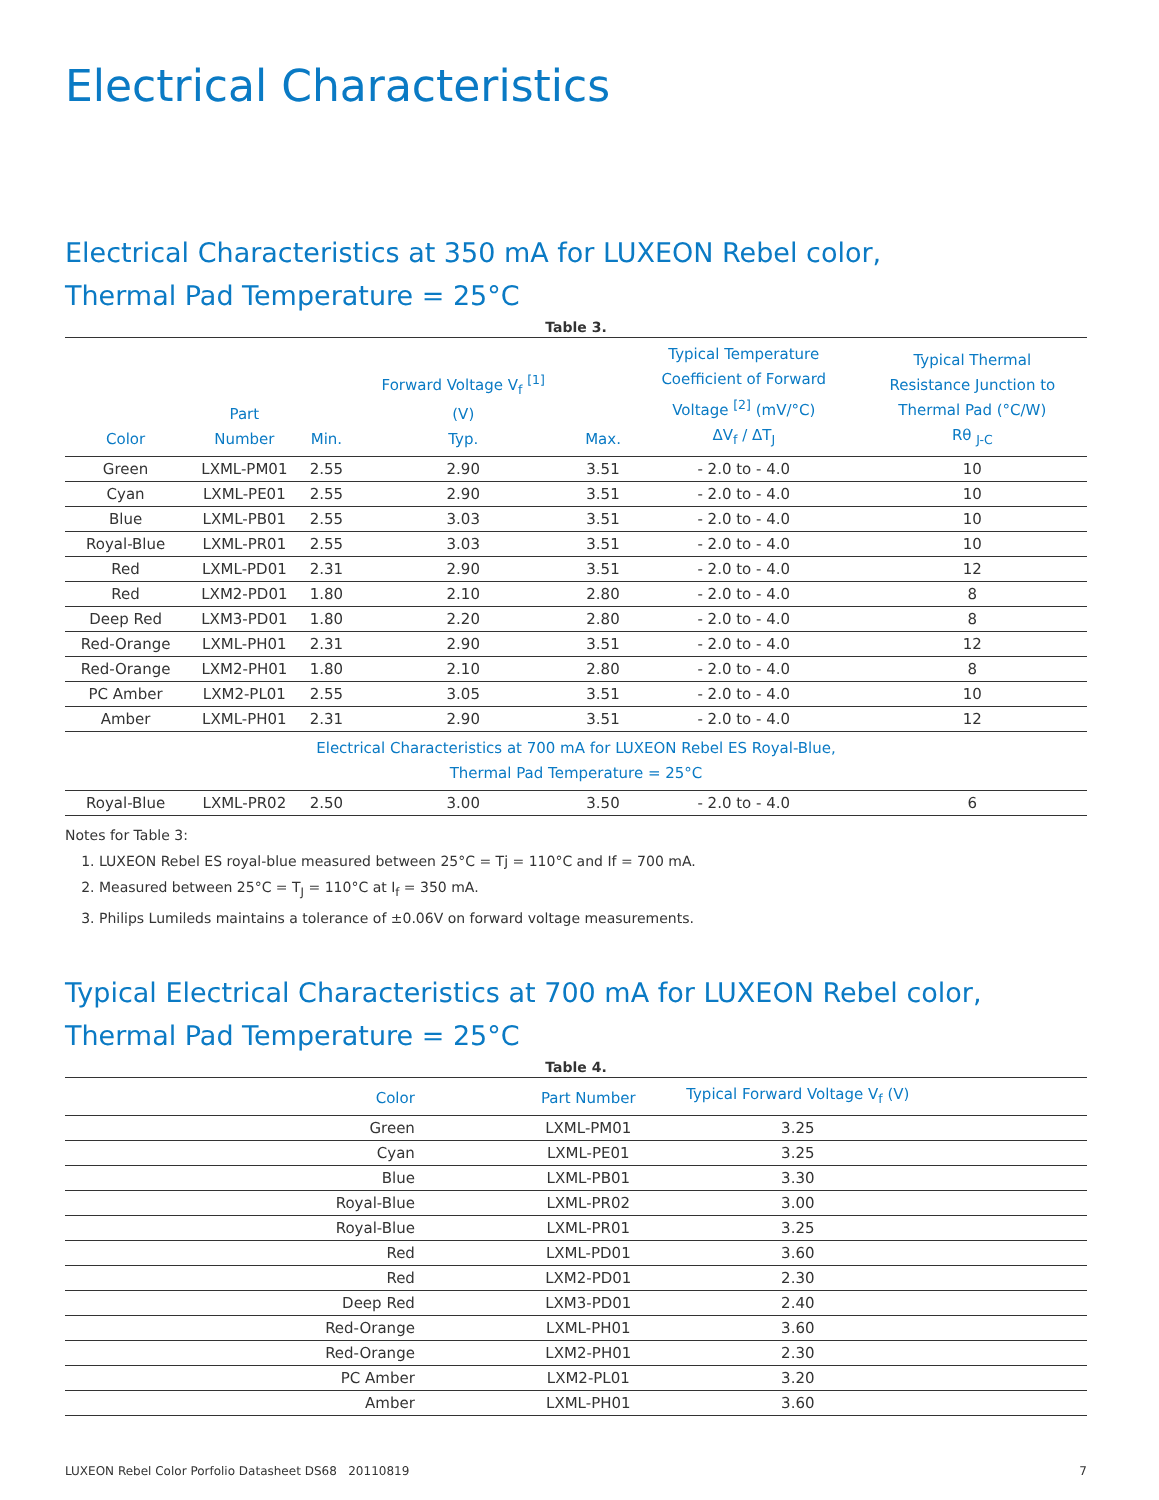Electrical Characteristics
Electrical Characteristics at 350 mA for LUXEON Rebel color,
Thermal Pad Temperature = 25°C
Table 3.
| Color | Part Number | Min. | Forward Voltage V<sub>f</sub> <sup>[1]</sup> (V) Typ. | Max. | Typical Temperature Coefficient of Forward Voltage <sup>[2]</sup> (mV/°C) ΔV<sub>f</sub> / ΔT<sub>J</sub> | Typical Thermal Resistance Junction to Thermal Pad (°C/W) Rθ <sub>J-C</sub> |
| --- | --- | --- | --- | --- | --- | --- |
| Green | LXML-PM01 | 2.55 | 2.90 | 3.51 | - 2.0 to - 4.0 | 10 |
| Cyan | LXML-PE01 | 2.55 | 2.90 | 3.51 | - 2.0 to - 4.0 | 10 |
| Blue | LXML-PB01 | 2.55 | 3.03 | 3.51 | - 2.0 to - 4.0 | 10 |
| Royal-Blue | LXML-PR01 | 2.55 | 3.03 | 3.51 | - 2.0 to - 4.0 | 10 |
| Red | LXML-PD01 | 2.31 | 2.90 | 3.51 | - 2.0 to - 4.0 | 12 |
| Red | LXM2-PD01 | 1.80 | 2.10 | 2.80 | - 2.0 to - 4.0 | 8 |
| Deep Red | LXM3-PD01 | 1.80 | 2.20 | 2.80 | - 2.0 to - 4.0 | 8 |
| Red-Orange | LXML-PH01 | 2.31 | 2.90 | 3.51 | - 2.0 to - 4.0 | 12 |
| Red-Orange | LXM2-PH01 | 1.80 | 2.10 | 2.80 | - 2.0 to - 4.0 | 8 |
| PC Amber | LXM2-PL01 | 2.55 | 3.05 | 3.51 | - 2.0 to - 4.0 | 10 |
| Amber | LXML-PH01 | 2.31 | 2.90 | 3.51 | - 2.0 to - 4.0 | 12 |
| Electrical Characteristics at 700 mA for LUXEON Rebel ES Royal-Blue, Thermal Pad Temperature = 25°C | | | | | | |
| Royal-Blue | LXML-PR02 | 2.50 | 3.00 | 3.50 | - 2.0 to - 4.0 | 6 |
Notes for Table 3:
1. LUXEON Rebel ES royal-blue measured between 25°C = Tj = 110°C and If = 700 mA.
2. Measured between 25°C = T<sub>J</sub> = 110°C at I<sub>f</sub> = 350 mA.
3. Philips Lumileds maintains a tolerance of ±0.06V on forward voltage measurements.
Typical Electrical Characteristics at 700 mA for LUXEON Rebel color,
Thermal Pad Temperature = 25°C
Table 4.
| Color | Part Number | Typical Forward Voltage V<sub>f</sub> (V) | |
| --- | --- | --- | --- |
| Green | LXML-PM01 | 3.25 | |
| Cyan | LXML-PE01 | 3.25 | |
| Blue | LXML-PB01 | 3.30 | |
| Royal-Blue | LXML-PR02 | 3.00 | |
| Royal-Blue | LXML-PR01 | 3.25 | |
| Red | LXML-PD01 | 3.60 | |
| Red | LXM2-PD01 | 2.30 | |
| Deep Red | LXM3-PD01 | 2.40 | |
| Red-Orange | LXML-PH01 | 3.60 | |
| Red-Orange | LXM2-PH01 | 2.30 | |
| PC Amber | LXM2-PL01 | 3.20 | |
| Amber | LXML-PH01 | 3.60 | |
LUXEON Rebel Color Porfolio Datasheet DS68 20110819 7